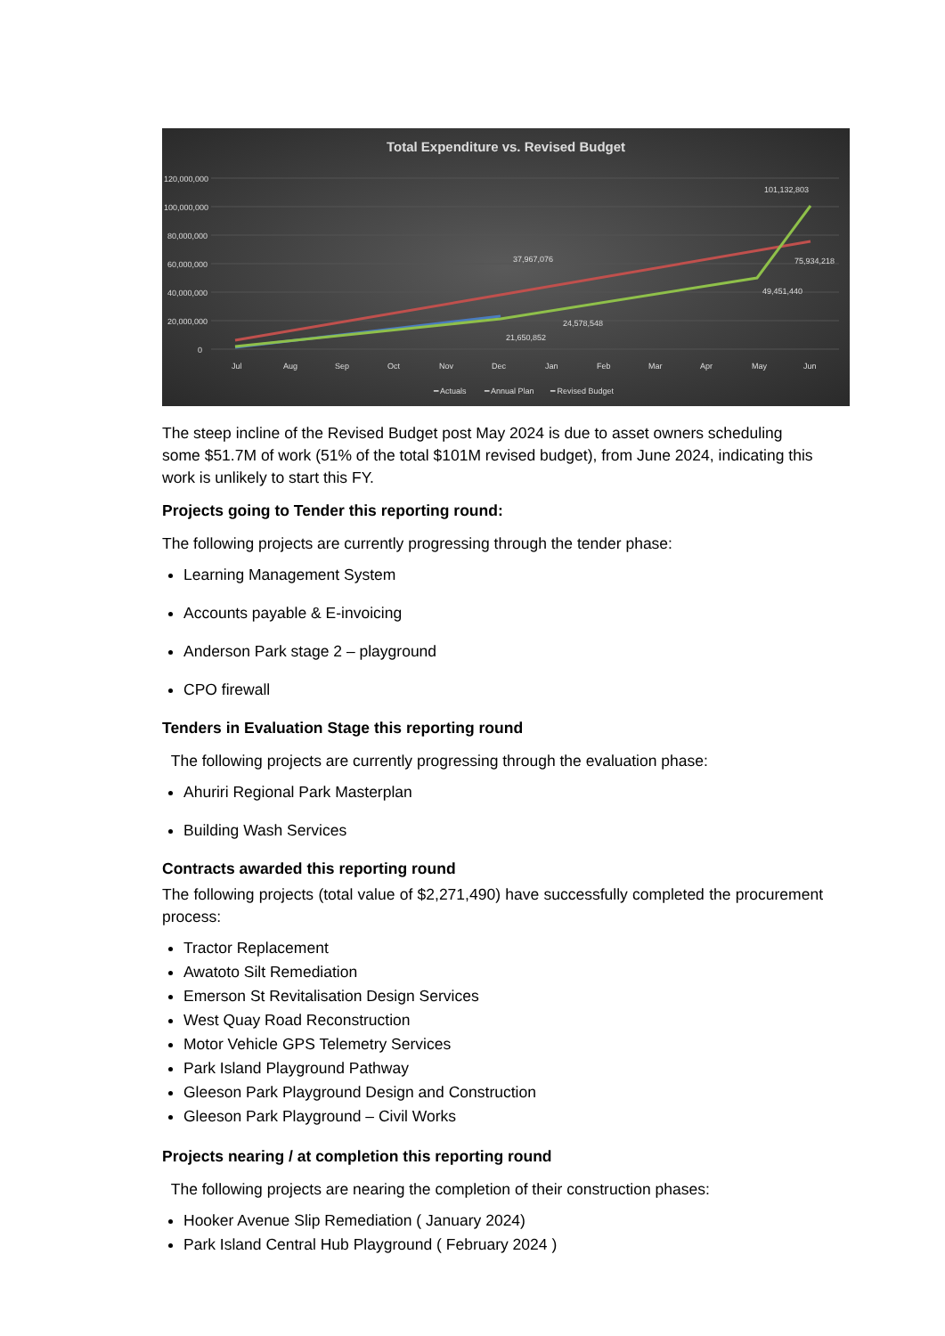Total Expenditure vs. Revised Budget
120,000,000
100,000,000
80,000,000
60,000,000
40,000,000
20,000,000
0
37,967,076
24,578,548
21,650,852
101,132,803
75,934,218
49,451,440
Jul
Aug
Sep
Oct
Nov
Dec
Jan
Feb
Mar
Apr
May
Jun
━ Actuals
━ Annual Plan
━ Revised Budget
The steep incline of the Revised Budget post May 2024 is due to asset owners scheduling some $51.7M of work (51% of the total $101M revised budget), from June 2024, indicating this work is unlikely to start this FY.
Projects going to Tender this reporting round:
The following projects are currently progressing through the tender phase:
Learning Management System
Accounts payable & E-invoicing
Anderson Park stage 2 – playground
CPO firewall
Tenders in Evaluation Stage this reporting round
The following projects are currently progressing through the evaluation phase:
Ahuriri Regional Park Masterplan
Building Wash Services
Contracts awarded this reporting round
The following projects (total value of $2,271,490) have successfully completed the procurement process:
Tractor Replacement
Awatoto Silt Remediation
Emerson St Revitalisation Design Services
West Quay Road Reconstruction
Motor Vehicle GPS Telemetry Services
Park Island Playground Pathway
Gleeson Park Playground Design and Construction
Gleeson Park Playground – Civil Works
Projects nearing / at completion this reporting round
The following projects are nearing the completion of their construction phases:
Hooker Avenue Slip Remediation ( January 2024)
Park Island Central Hub Playground ( February 2024 )